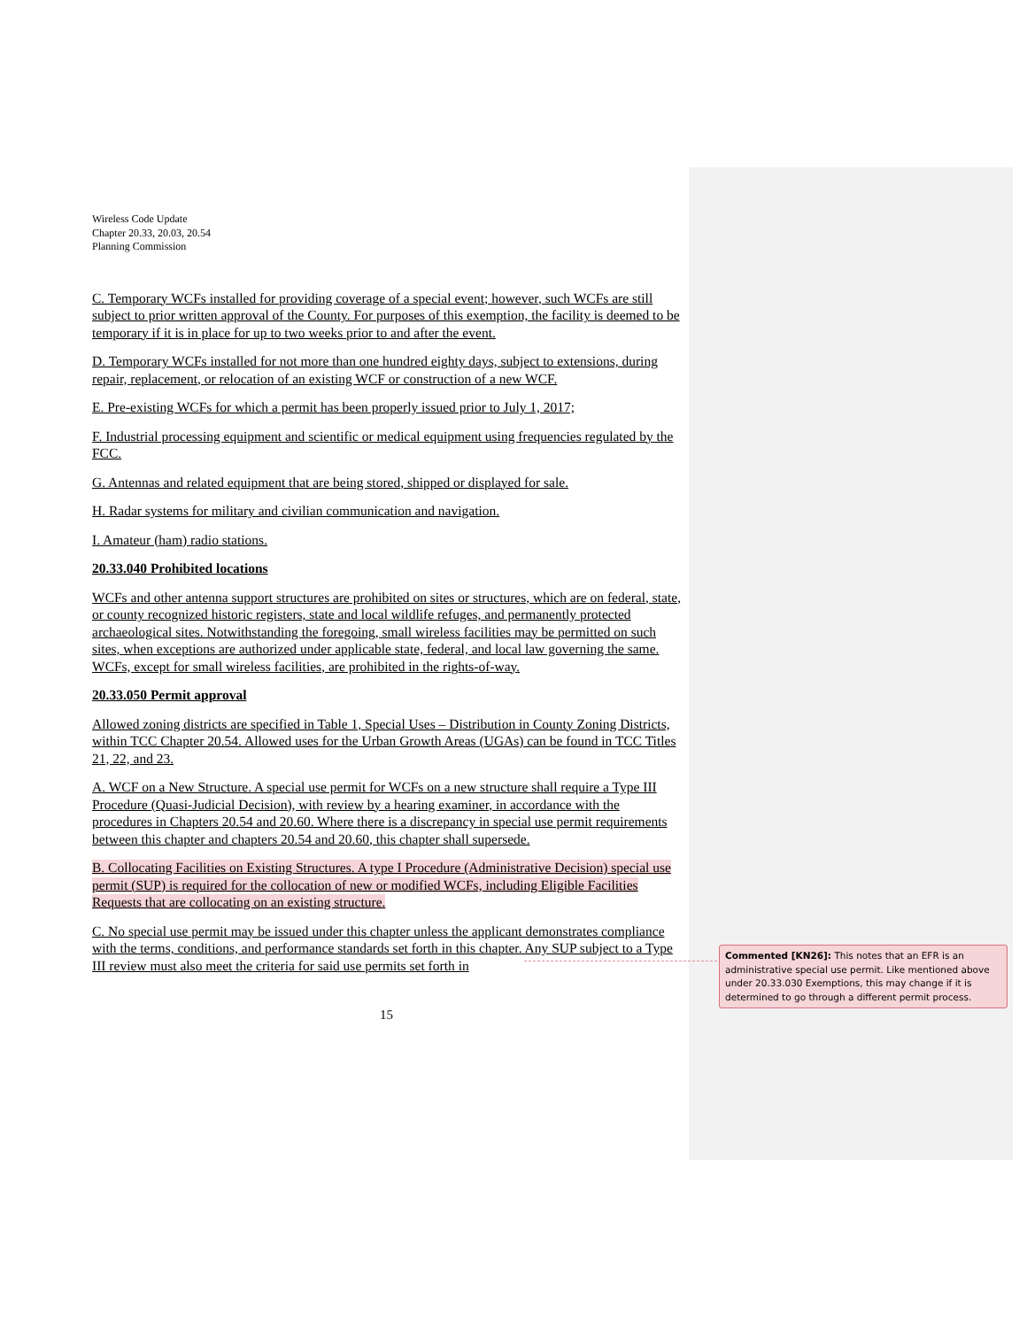Wireless Code Update
Chapter 20.33, 20.03, 20.54
Planning Commission
C. Temporary WCFs installed for providing coverage of a special event; however, such WCFs are still subject to prior written approval of the County. For purposes of this exemption, the facility is deemed to be temporary if it is in place for up to two weeks prior to and after the event.
D. Temporary WCFs installed for not more than one hundred eighty days, subject to extensions, during repair, replacement, or relocation of an existing WCF or construction of a new WCF.
E. Pre-existing WCFs for which a permit has been properly issued prior to July 1, 2017;
F. Industrial processing equipment and scientific or medical equipment using frequencies regulated by the FCC.
G. Antennas and related equipment that are being stored, shipped or displayed for sale.
H. Radar systems for military and civilian communication and navigation.
I. Amateur (ham) radio stations.
20.33.040 Prohibited locations
WCFs and other antenna support structures are prohibited on sites or structures, which are on federal, state, or county recognized historic registers, state and local wildlife refuges, and permanently protected archaeological sites. Notwithstanding the foregoing, small wireless facilities may be permitted on such sites, when exceptions are authorized under applicable state, federal, and local law governing the same. WCFs, except for small wireless facilities, are prohibited in the rights-of-way.
20.33.050 Permit approval
Allowed zoning districts are specified in Table 1, Special Uses – Distribution in County Zoning Districts, within TCC Chapter 20.54. Allowed uses for the Urban Growth Areas (UGAs) can be found in TCC Titles 21, 22, and 23.
A. WCF on a New Structure. A special use permit for WCFs on a new structure shall require a Type III Procedure (Quasi-Judicial Decision), with review by a hearing examiner, in accordance with the procedures in Chapters 20.54 and 20.60. Where there is a discrepancy in special use permit requirements between this chapter and chapters 20.54 and 20.60, this chapter shall supersede.
B. Collocating Facilities on Existing Structures. A type I Procedure (Administrative Decision) special use permit (SUP) is required for the collocation of new or modified WCFs, including Eligible Facilities Requests that are collocating on an existing structure.
C. No special use permit may be issued under this chapter unless the applicant demonstrates compliance with the terms, conditions, and performance standards set forth in this chapter. Any SUP subject to a Type III review must also meet the criteria for said use permits set forth in
15
Commented [KN26]: This notes that an EFR is an administrative special use permit. Like mentioned above under 20.33.030 Exemptions, this may change if it is determined to go through a different permit process.